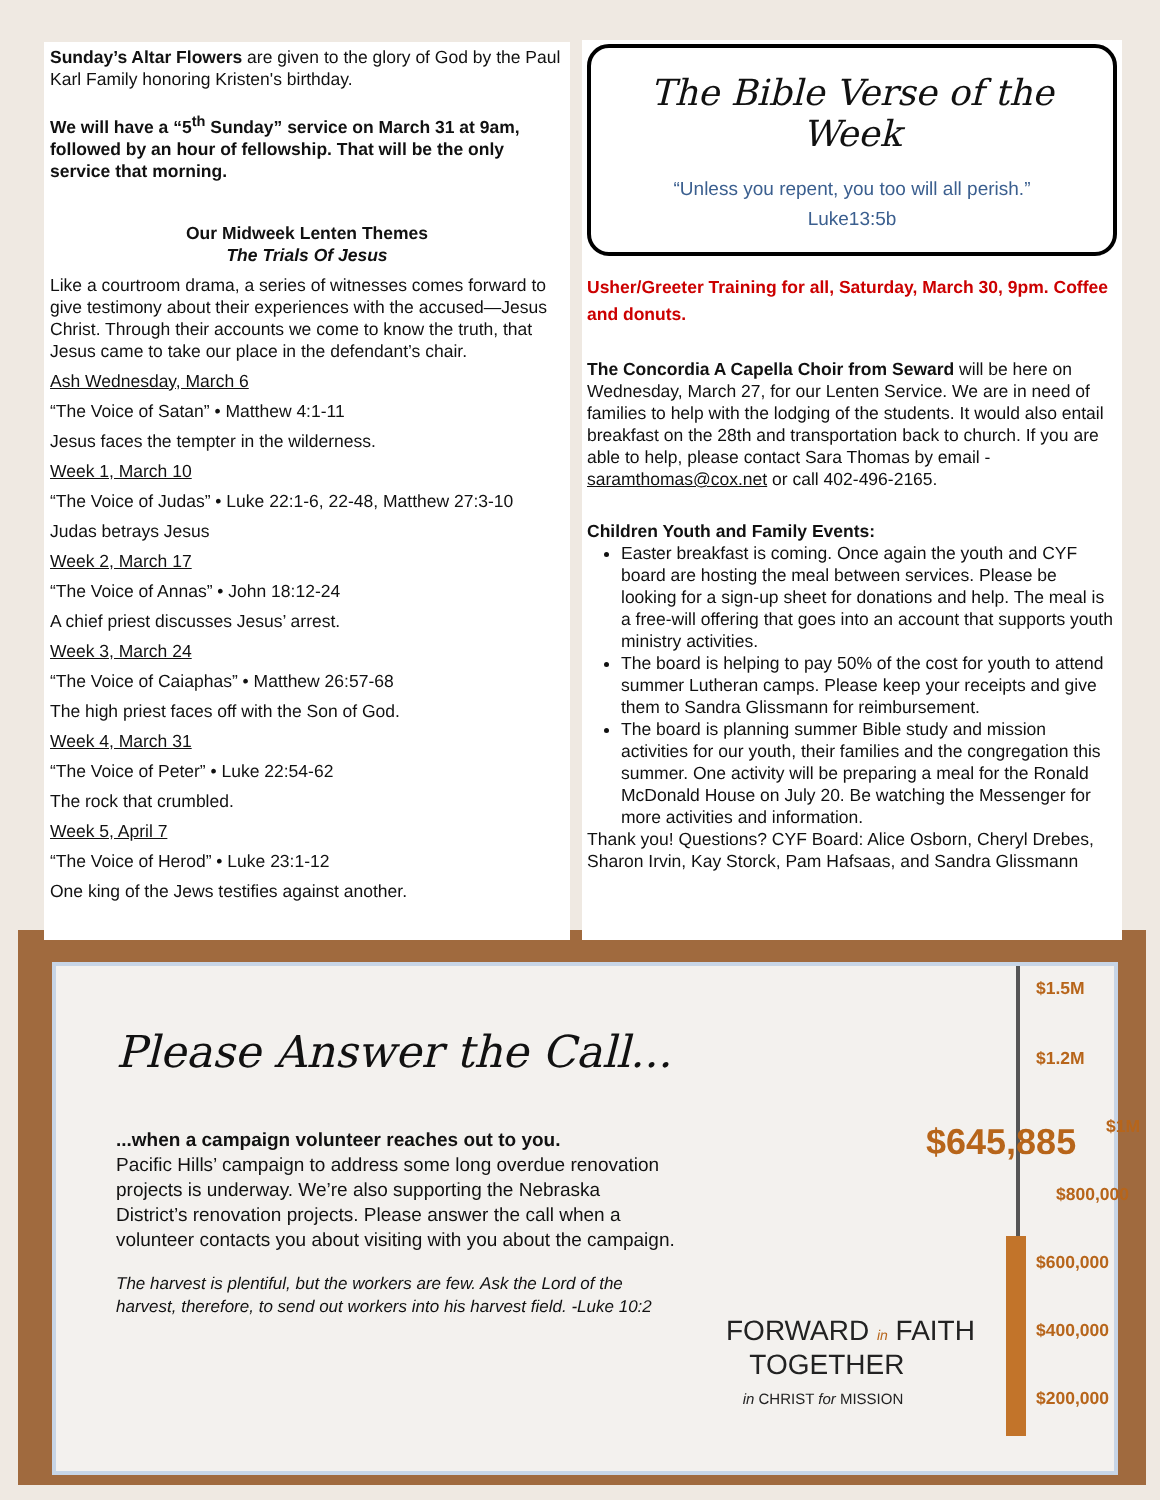Sunday’s Altar Flowers are given to the glory of God by the Paul Karl Family honoring Kristen's birthday.
We will have a “5<sup>th</sup> Sunday” service on March 31 at 9am, followed by an hour of fellowship. That will be the only service that morning.
Our Midweek Lenten Themes
The Trials Of Jesus
Like a courtroom drama, a series of witnesses comes forward to give testimony about their experiences with the accused—Jesus Christ. Through their accounts we come to know the truth, that Jesus came to take our place in the defendant’s chair.
Ash Wednesday, March 6
“The Voice of Satan” • Matthew 4:1-11
Jesus faces the tempter in the wilderness.
Week 1, March 10
“The Voice of Judas” • Luke 22:1-6, 22-48, Matthew 27:3-10
Judas betrays Jesus
Week 2, March 17
“The Voice of Annas” • John 18:12-24
A chief priest discusses Jesus’ arrest.
Week 3, March 24
“The Voice of Caiaphas” • Matthew 26:57-68
The high priest faces off with the Son of God.
Week 4, March 31
“The Voice of Peter” • Luke 22:54-62
The rock that crumbled.
Week 5, April 7
“The Voice of Herod” • Luke 23:1-12
One king of the Jews testifies against another.
The Bible Verse of the Week
“Unless you repent, you too will all perish.”
Luke13:5b
Usher/Greeter Training for all, Saturday, March 30, 9pm. Coffee and donuts.
The Concordia A Capella Choir from Seward will be here on Wednesday, March 27, for our Lenten Service. We are in need of families to help with the lodging of the students. It would also entail breakfast on the 28th and transportation back to church. If you are able to help, please contact Sara Thomas by email - saramthomas@cox.net or call 402-496-2165.
Children Youth and Family Events:
Easter breakfast is coming. Once again the youth and CYF board are hosting the meal between services. Please be looking for a sign-up sheet for donations and help. The meal is a free-will offering that goes into an account that supports youth ministry activities.
The board is helping to pay 50% of the cost for youth to attend summer Lutheran camps. Please keep your receipts and give them to Sandra Glissmann for reimbursement.
The board is planning summer Bible study and mission activities for our youth, their families and the congregation this summer. One activity will be preparing a meal for the Ronald McDonald House on July 20. Be watching the Messenger for more activities and information.
Thank you! Questions? CYF Board: Alice Osborn, Cheryl Drebes, Sharon Irvin, Kay Storck, Pam Hafsaas, and Sandra Glissmann
Please Answer the Call...
...when a campaign volunteer reaches out to you.
Pacific Hills’ campaign to address some long overdue renovation projects is underway. We’re also supporting the Nebraska District’s renovation projects. Please answer the call when a volunteer contacts you about visiting with you about the campaign.
The harvest is plentiful, but the workers are few. Ask the Lord of the harvest, therefore, to send out workers into his harvest field. -Luke 10:2
$1.5M
$1.2M
$1M
$645,885
$800,000
$600,000
$400,000
$200,000
FORWARD in FAITH
TOGETHER
in CHRIST for MISSION